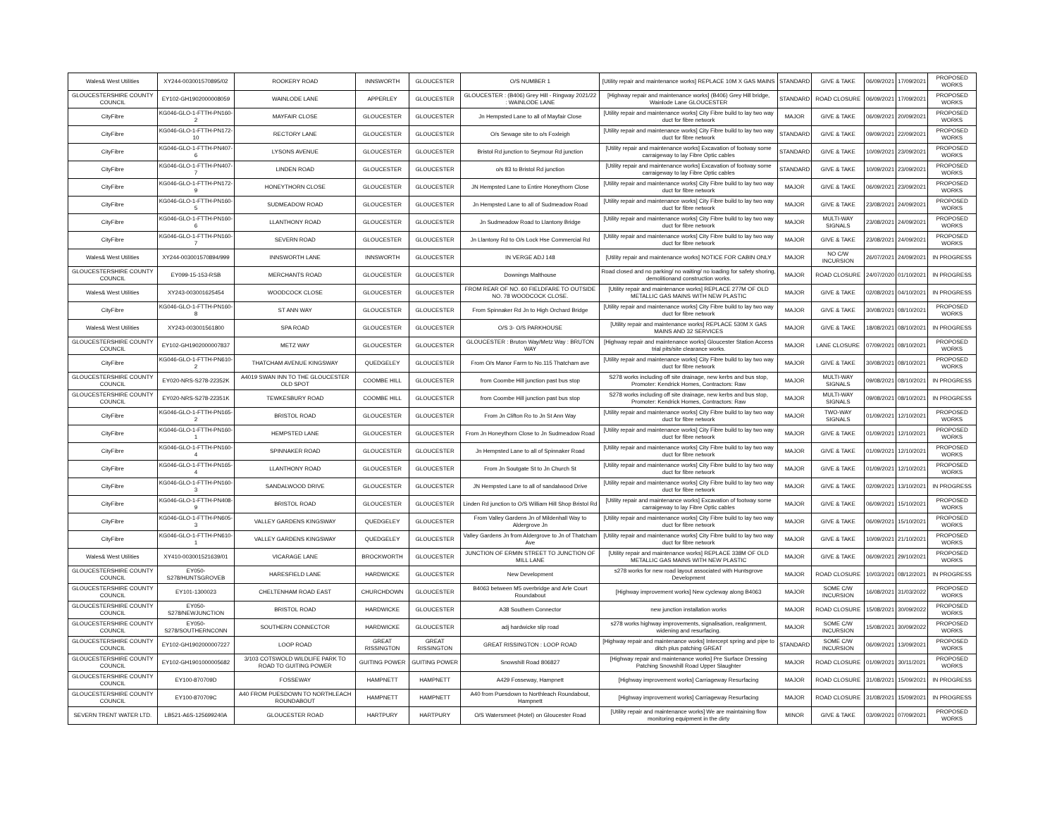| Wales& West Utilities | XY244-003001570895/02 | ROOKERY ROAD | INNSWORTH | GLOUCESTER | O/S NUMBER 1 | [Utility repair and maintenance works] REPLACE 10M X GAS MAINS | STANDARD | GIVE & TAKE | 06/09/2021 | 17/09/2021 | PROPOSED WORKS |
| GLOUCESTERSHIRE COUNTY COUNCIL | EY102-GH1902000008059 | WAINLODE LANE | APPERLEY | GLOUCESTER | GLOUCESTER : (B406) Grey Hill - Ringway 2021/22 : WAINLODE LANE | [Highway repair and maintenance works] (B406) Grey Hill bridge, Wainlode Lane GLOUCESTER | STANDARD | ROAD CLOSURE | 06/09/2021 | 17/09/2021 | PROPOSED WORKS |
| CityFibre | KG046-GLO-1-FTTH-PN160-2 | MAYFAIR CLOSE | GLOUCESTER | GLOUCESTER | Jn Hempsted Lane to all of Mayfair Close | [Utility repair and maintenance works] City Fibre build to lay two way duct for fibre network | MAJOR | GIVE & TAKE | 06/09/2021 | 20/09/2021 | PROPOSED WORKS |
| CityFibre | KG046-GLO-1-FTTH-PN172-10 | RECTORY LANE | GLOUCESTER | GLOUCESTER | O/s Sewage site to o/s Foxleigh | [Utility repair and maintenance works] City Fibre build to lay two way duct for fibre network | STANDARD | GIVE & TAKE | 09/09/2021 | 22/09/2021 | PROPOSED WORKS |
| CityFibre | KG046-GLO-1-FTTH-PN407-6 | LYSONS AVENUE | GLOUCESTER | GLOUCESTER | Bristol Rd junction to Seymour Rd junction | [Utility repair and maintenance works] Excavation of footway some carraigeway to lay Fibre Optic cables | STANDARD | GIVE & TAKE | 10/09/2021 | 23/09/2021 | PROPOSED WORKS |
| CityFibre | KG046-GLO-1-FTTH-PN407-7 | LINDEN ROAD | GLOUCESTER | GLOUCESTER | o/s 83 to Bristol Rd junction | [Utility repair and maintenance works] Excavation of footway some carraigeway to lay Fibre Optic cables | STANDARD | GIVE & TAKE | 10/09/2021 | 23/09/2021 | PROPOSED WORKS |
| CityFibre | KG046-GLO-1-FTTH-PN172-9 | HONEYTHORN CLOSE | GLOUCESTER | GLOUCESTER | JN Hempsted Lane to Entire Honeythorn Close | [Utility repair and maintenance works] City Fibre build to lay two way duct for fibre network | MAJOR | GIVE & TAKE | 06/09/2021 | 23/09/2021 | PROPOSED WORKS |
| CityFibre | KG046-GLO-1-FTTH-PN160-5 | SUDMEADOW ROAD | GLOUCESTER | GLOUCESTER | Jn Hempsted Lane to all of Sudmeadow Road | [Utility repair and maintenance works] City Fibre build to lay two way duct for fibre network | MAJOR | GIVE & TAKE | 23/08/2021 | 24/09/2021 | PROPOSED WORKS |
| CityFibre | KG046-GLO-1-FTTH-PN160-6 | LLANTHONY ROAD | GLOUCESTER | GLOUCESTER | Jn Sudmeadow Road to Llantony Bridge | [Utility repair and maintenance works] City Fibre build to lay two way duct for fibre network | MAJOR | MULTI-WAY SIGNALS | 23/08/2021 | 24/09/2021 | PROPOSED WORKS |
| CityFibre | KG046-GLO-1-FTTH-PN160-7 | SEVERN ROAD | GLOUCESTER | GLOUCESTER | Jn Llantony Rd to O/s Lock Hse Commercial Rd | [Utility repair and maintenance works] City Fibre build to lay two way duct for fibre network | MAJOR | GIVE & TAKE | 23/08/2021 | 24/09/2021 | PROPOSED WORKS |
| Wales& West Utilities | XY244-003001570894/999 | INNSWORTH LANE | INNSWORTH | GLOUCESTER | IN VERGE ADJ 148 | [Utility repair and maintenance works] NOTICE FOR CABIN ONLY | MAJOR | NO C/W INCURSION | 26/07/2021 | 24/09/2021 | IN PROGRESS |
| GLOUCESTERSHIRE COUNTY COUNCIL | EY099-15-153-RSB | MERCHANTS ROAD | GLOUCESTER | GLOUCESTER | Downings Malthouse | Road closed and no parking/ no waiting/ no loading for safety shoring, demolitionand construction works. | MAJOR | ROAD CLOSURE | 24/07/2020 | 01/10/2021 | IN PROGRESS |
| Wales& West Utilities | XY243-003001625454 | WOODCOCK CLOSE | GLOUCESTER | GLOUCESTER | FROM REAR OF NO. 60 FIELDFARE TO OUTSIDE NO. 78 WOODCOCK CLOSE. | [Utility repair and maintenance works] REPLACE 277M OF OLD METALLIC GAS MAINS WITH NEW PLASTIC | MAJOR | GIVE & TAKE | 02/08/2021 | 04/10/2021 | IN PROGRESS |
| CityFibre | KG046-GLO-1-FTTH-PN160-8 | ST ANN WAY | GLOUCESTER | GLOUCESTER | From Spinnaker Rd Jn to High Orchard Bridge | [Utility repair and maintenance works] City Fibre build to lay two way duct for fibre network | MAJOR | GIVE & TAKE | 30/08/2021 | 08/10/2021 | PROPOSED WORKS |
| Wales& West Utilities | XY243-003001561800 | SPA ROAD | GLOUCESTER | GLOUCESTER | O/S 3- O/S PARKHOUSE | [Utility repair and maintenance works] REPLACE 530M X GAS MAINS AND 32 SERVICES | MAJOR | GIVE & TAKE | 18/08/2021 | 08/10/2021 | IN PROGRESS |
| GLOUCESTERSHIRE COUNTY COUNCIL | EY102-GH1902000007837 | METZ WAY | GLOUCESTER | GLOUCESTER | GLOUCESTER : Bruton Way/Metz Way : BRUTON WAY | [Highway repair and maintenance works] Gloucester Station Access trial pits/site clearance works. | MAJOR | LANE CLOSURE | 07/09/2021 | 08/10/2021 | PROPOSED WORKS |
| CityFibre | KG046-GLO-1-FTTH-PN610-2 | THATCHAM AVENUE KINGSWAY | QUEDGELEY | GLOUCESTER | From O/s Manor Farm to No.115 Thatcham ave | [Utility repair and maintenance works] City Fibre build to lay two way duct for fibre network | MAJOR | GIVE & TAKE | 30/08/2021 | 08/10/2021 | PROPOSED WORKS |
| GLOUCESTERSHIRE COUNTY COUNCIL | EY020-NRS-S278-22352K | A4019 SWAN INN TO THE GLOUCESTER OLD SPOT | COOMBE HILL | GLOUCESTER | from Coombe Hill junction past bus stop | S278 works including off site drainage, new kerbs and bus stop, Promoter: Kendrick Homes, Contractors: Raw | MAJOR | MULTI-WAY SIGNALS | 09/08/2021 | 08/10/2021 | IN PROGRESS |
| GLOUCESTERSHIRE COUNTY COUNCIL | EY020-NRS-S278-22351K | TEWKESBURY ROAD | COOMBE HILL | GLOUCESTER | from Coombe Hill junction past bus stop | S278 works including off site drainage, new kerbs and bus stop, Promoter: Kendrick Homes, Contractors: Raw | MAJOR | MULTI-WAY SIGNALS | 09/08/2021 | 08/10/2021 | IN PROGRESS |
| CityFibre | KG046-GLO-1-FTTH-PN165-2 | BRISTOL ROAD | GLOUCESTER | GLOUCESTER | From Jn Clifton Ro to Jn St Ann Way | [Utility repair and maintenance works] City Fibre build to lay two way duct for fibre network | MAJOR | TWO-WAY SIGNALS | 01/09/2021 | 12/10/2021 | PROPOSED WORKS |
| CityFibre | KG046-GLO-1-FTTH-PN160-1 | HEMPSTED LANE | GLOUCESTER | GLOUCESTER | From Jn Honeythorn Close to Jn Sudmeadow Road | [Utility repair and maintenance works] City Fibre build to lay two way duct for fibre network | MAJOR | GIVE & TAKE | 01/09/2021 | 12/10/2021 | PROPOSED WORKS |
| CityFibre | KG046-GLO-1-FTTH-PN160-4 | SPINNAKER ROAD | GLOUCESTER | GLOUCESTER | Jn Hempsted Lane to all of Spinnaker Road | [Utility repair and maintenance works] City Fibre build to lay two way duct for fibre network | MAJOR | GIVE & TAKE | 01/09/2021 | 12/10/2021 | PROPOSED WORKS |
| CityFibre | KG046-GLO-1-FTTH-PN165-4 | LLANTHONY ROAD | GLOUCESTER | GLOUCESTER | From Jn Soutgate St to Jn Church St | [Utility repair and maintenance works] City Fibre build to lay two way duct for fibre network | MAJOR | GIVE & TAKE | 01/09/2021 | 12/10/2021 | PROPOSED WORKS |
| CityFibre | KG046-GLO-1-FTTH-PN160-3 | SANDALWOOD DRIVE | GLOUCESTER | GLOUCESTER | JN Hempsted Lane to all of sandalwood Drive | [Utility repair and maintenance works] City Fibre build to lay two way duct for fibre network | MAJOR | GIVE & TAKE | 02/09/2021 | 13/10/2021 | IN PROGRESS |
| CityFibre | KG046-GLO-1-FTTH-PN408-9 | BRISTOL ROAD | GLOUCESTER | GLOUCESTER | Linden Rd junction to O/S William Hill Shop Bristol Rd | [Utility repair and maintenance works] Excavation of footway some carraigeway to lay Fibre Optic cables | MAJOR | GIVE & TAKE | 06/09/2021 | 15/10/2021 | PROPOSED WORKS |
| CityFibre | KG046-GLO-1-FTTH-PN605-3 | VALLEY GARDENS KINGSWAY | QUEDGELEY | GLOUCESTER | From Valley Gardens Jn of Mildenhall Way to Aldergrove Jn | [Utility repair and maintenance works] City Fibre build to lay two way duct for fibre network | MAJOR | GIVE & TAKE | 06/09/2021 | 15/10/2021 | PROPOSED WORKS |
| CityFibre | KG046-GLO-1-FTTH-PN610-1 | VALLEY GARDENS KINGSWAY | QUEDGELEY | GLOUCESTER | Valley Gardens Jn from Aldergrove to Jn of Thatcham Ave | [Utility repair and maintenance works] City Fibre build to lay two way duct for fibre network | MAJOR | GIVE & TAKE | 10/09/2021 | 21/10/2021 | PROPOSED WORKS |
| Wales& West Utilities | XY410-003001521639/01 | VICARAGE LANE | BROCKWORTH | GLOUCESTER | JUNCTION OF ERMIN STREET TO JUNCTION OF MILL LANE | [Utility repair and maintenance works] REPLACE 338M OF OLD METALLIC GAS MAINS WITH NEW PLASTIC | MAJOR | GIVE & TAKE | 06/09/2021 | 29/10/2021 | PROPOSED WORKS |
| GLOUCESTERSHIRE COUNTY COUNCIL | EY050-S278/HUNTSGROVEB | HARESFIELD LANE | HARDWICKE | GLOUCESTER | New Development | s278 works for new road layout associated with Huntsgrove Development | MAJOR | ROAD CLOSURE | 10/03/2021 | 08/12/2021 | IN PROGRESS |
| GLOUCESTERSHIRE COUNTY COUNCIL | EY101-1300023 | CHELTENHAM ROAD EAST | CHURCHDOWN | GLOUCESTER | B4063 between M5 overbridge and Arle Court Roundabout | [Highway improvement works] New cycleway along B4063 | MAJOR | SOME C/W INCURSION | 16/08/2021 | 31/03/2022 | PROPOSED WORKS |
| GLOUCESTERSHIRE COUNTY COUNCIL | EY050-S278/NEWJUNCTION | BRISTOL ROAD | HARDWICKE | GLOUCESTER | A38 Southern Connector | new junction installation works | MAJOR | ROAD CLOSURE | 15/08/2021 | 30/09/2022 | PROPOSED WORKS |
| GLOUCESTERSHIRE COUNTY COUNCIL | EY050-S278/SOUTHERNCONN | SOUTHERN CONNECTOR | HARDWICKE | GLOUCESTER | adj hardwicke slip road | s278 works highway improvements, signalisation, realignment, widening and resurfacing. | MAJOR | SOME C/W INCURSION | 15/08/2021 | 30/09/2022 | PROPOSED WORKS |
| GLOUCESTERSHIRE COUNTY COUNCIL | EY102-GH1902000007227 | LOOP ROAD | GREAT RISSINGTON | GREAT RISSINGTON | GREAT RISSINGTON : LOOP ROAD | [Highway repair and maintenance works] Intercept spring and pipe to ditch plus patching GREAT | STANDARD | SOME C/W INCURSION | 06/09/2021 | 13/09/2021 | PROPOSED WORKS |
| GLOUCESTERSHIRE COUNTY COUNCIL | EY102-GH1901000005682 | 3/103 COTSWOLD WILDLIFE PARK TO ROAD TO GUITING POWER | GUITING POWER | GUITING POWER | Snowshill Road 806827 | [Highway repair and maintenance works] Pre Surface Dressing Patching Snowshill Road Upper Slaughter | MAJOR | ROAD CLOSURE | 01/09/2021 | 30/11/2021 | PROPOSED WORKS |
| GLOUCESTERSHIRE COUNTY COUNCIL | EY100-870709D | FOSSEWAY | HAMPNETT | HAMPNETT | A429 Fosseway, Hampnett | [Highway improvement works] Carriageway Resurfacing | MAJOR | ROAD CLOSURE | 31/08/2021 | 15/09/2021 | IN PROGRESS |
| GLOUCESTERSHIRE COUNTY COUNCIL | EY100-870709C | A40 FROM PUESDOWN TO NORTHLEACH ROUNDABOUT | HAMPNETT | HAMPNETT | A40 from Puesdown to Northleach Roundabout, Hampnett | [Highway improvement works] Carriageway Resurfacing | MAJOR | ROAD CLOSURE | 31/08/2021 | 15/09/2021 | IN PROGRESS |
| SEVERN TRENT WATER LTD. | LB521-A6S-125699240A | GLOUCESTER ROAD | HARTPURY | HARTPURY | O/S Watersmeet (Hotel) on Gloucester Road | [Utility repair and maintenance works] We are maintaining flow monitoring equipment in the dirty | MINOR | GIVE & TAKE | 03/09/2021 | 07/09/2021 | PROPOSED WORKS |